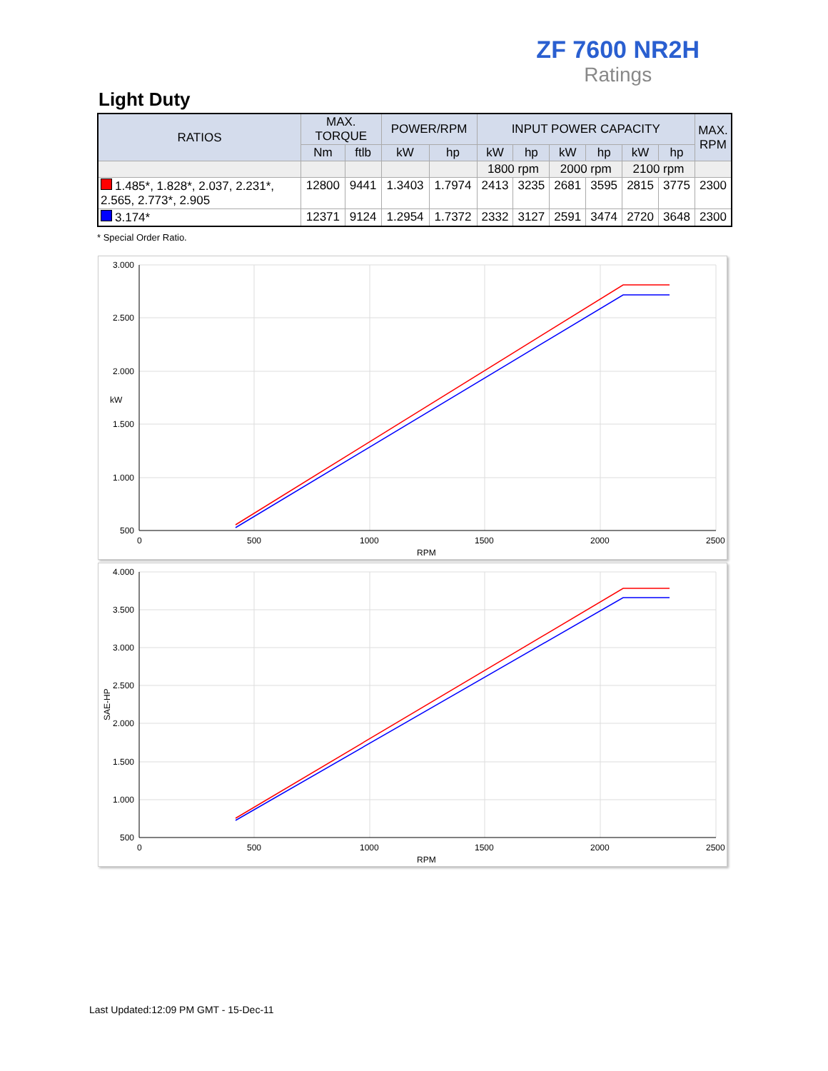ZF 7600 NR2H
Ratings
Light Duty
| RATIOS | MAX. TORQUE | | POWER/RPM | | INPUT POWER CAPACITY | | | | | | MAX. RPM |
| --- | --- | --- | --- | --- | --- | --- | --- | --- | --- | --- | --- |
| | Nm | ftlb | kW | hp | kW | hp | kW | hp | kW | hp | |
| | | | | | 1800 rpm | | 2000 rpm | | 2100 rpm | | |
| 1.485*, 1.828*, 2.037, 2.231*, 2.565, 2.773*, 2.905 | 12800 | 9441 | 1.3403 | 1.7974 | 2413 | 3235 | 2681 | 3595 | 2815 | 3775 | 2300 |
| 3.174* | 12371 | 9124 | 1.2954 | 1.7372 | 2332 | 3127 | 2591 | 3474 | 2720 | 3648 | 2300 |
* Special Order Ratio.
3.000
2.500
2.000
1.500
1.000
500
0
500
1000
1500
2000
2500
RPM
kW
4.000
3.500
3.000
2.500
2.000
1.500
1.000
500
0
500
1000
1500
2000
2500
RPM
SAE-HP
Last Updated:12:09 PM GMT - 15-Dec-11